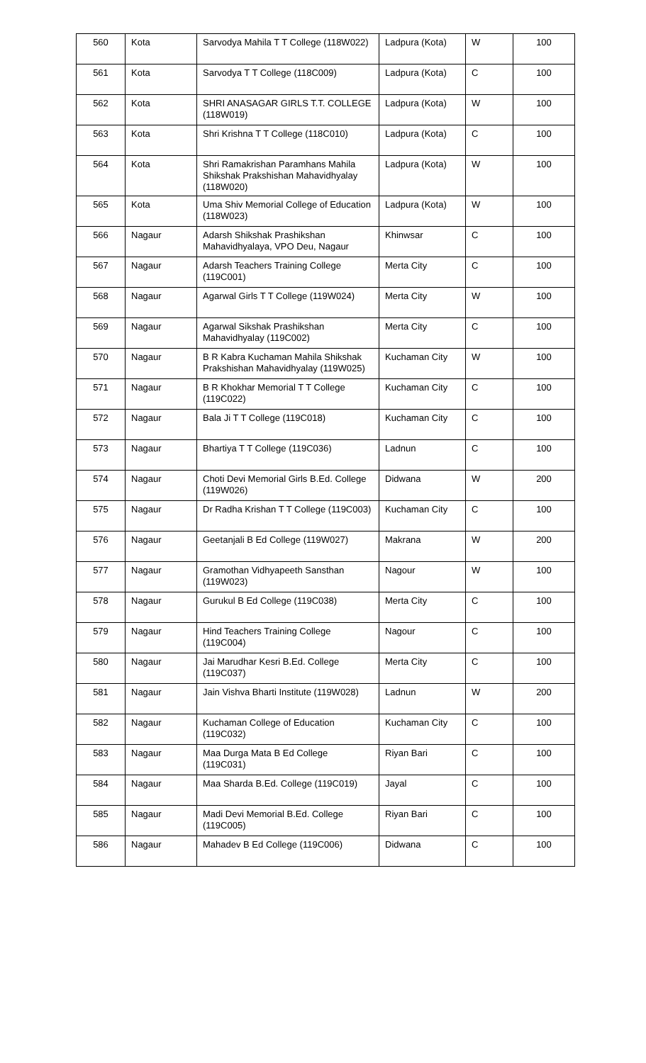| 560 | Kota | Sarvodya Mahila T T College (118W022) | Ladpura (Kota) | W | 100 |
| 561 | Kota | Sarvodya T T College (118C009) | Ladpura (Kota) | C | 100 |
| 562 | Kota | SHRI ANASAGAR GIRLS T.T. COLLEGE (118W019) | Ladpura (Kota) | W | 100 |
| 563 | Kota | Shri Krishna T T College (118C010) | Ladpura (Kota) | C | 100 |
| 564 | Kota | Shri Ramakrishan Paramhans Mahila Shikshak Prakshishan Mahavidhyalay (118W020) | Ladpura (Kota) | W | 100 |
| 565 | Kota | Uma Shiv Memorial College of Education (118W023) | Ladpura (Kota) | W | 100 |
| 566 | Nagaur | Adarsh Shikshak Prashikshan Mahavidhyalaya, VPO Deu, Nagaur | Khinwsar | C | 100 |
| 567 | Nagaur | Adarsh Teachers Training College (119C001) | Merta City | C | 100 |
| 568 | Nagaur | Agarwal Girls T T College (119W024) | Merta City | W | 100 |
| 569 | Nagaur | Agarwal Sikshak Prashikshan Mahavidhyalay (119C002) | Merta City | C | 100 |
| 570 | Nagaur | B R Kabra Kuchaman Mahila Shikshak Prakshishan Mahavidhyalay (119W025) | Kuchaman City | W | 100 |
| 571 | Nagaur | B R Khokhar Memorial T T College (119C022) | Kuchaman City | C | 100 |
| 572 | Nagaur | Bala Ji T T College (119C018) | Kuchaman City | C | 100 |
| 573 | Nagaur | Bhartiya T T College (119C036) | Ladnun | C | 100 |
| 574 | Nagaur | Choti Devi Memorial Girls B.Ed. College (119W026) | Didwana | W | 200 |
| 575 | Nagaur | Dr Radha Krishan T T College (119C003) | Kuchaman City | C | 100 |
| 576 | Nagaur | Geetanjali B Ed College (119W027) | Makrana | W | 200 |
| 577 | Nagaur | Gramothan Vidhyapeeth Sansthan (119W023) | Nagour | W | 100 |
| 578 | Nagaur | Gurukul B Ed College (119C038) | Merta City | C | 100 |
| 579 | Nagaur | Hind Teachers Training College (119C004) | Nagour | C | 100 |
| 580 | Nagaur | Jai Marudhar Kesri B.Ed. College (119C037) | Merta City | C | 100 |
| 581 | Nagaur | Jain Vishva Bharti Institute (119W028) | Ladnun | W | 200 |
| 582 | Nagaur | Kuchaman College of Education (119C032) | Kuchaman City | C | 100 |
| 583 | Nagaur | Maa Durga Mata B Ed College (119C031) | Riyan Bari | C | 100 |
| 584 | Nagaur | Maa Sharda B.Ed. College (119C019) | Jayal | C | 100 |
| 585 | Nagaur | Madi Devi Memorial B.Ed. College (119C005) | Riyan Bari | C | 100 |
| 586 | Nagaur | Mahadev B Ed College (119C006) | Didwana | C | 100 |